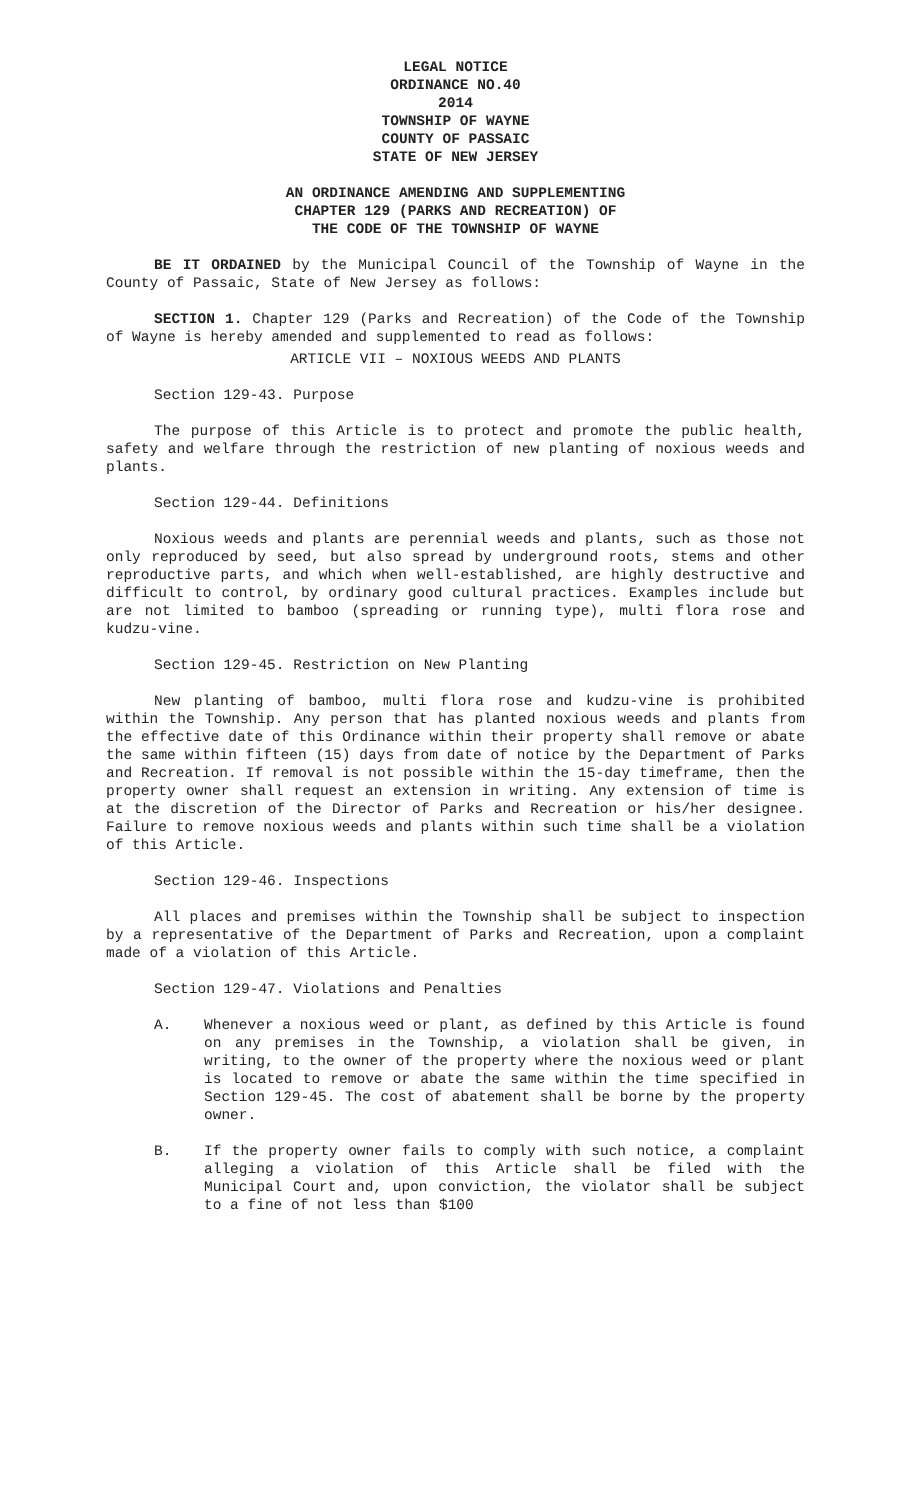LEGAL NOTICE
ORDINANCE NO.40
2014
TOWNSHIP OF WAYNE
COUNTY OF PASSAIC
STATE OF NEW JERSEY
AN ORDINANCE AMENDING AND SUPPLEMENTING
CHAPTER 129 (PARKS AND RECREATION) OF
THE CODE OF THE TOWNSHIP OF WAYNE
BE IT ORDAINED by the Municipal Council of the Township of Wayne in the County of Passaic, State of New Jersey as follows:
SECTION 1. Chapter 129 (Parks and Recreation) of the Code of the Township of Wayne is hereby amended and supplemented to read as follows:
ARTICLE VII – NOXIOUS WEEDS AND PLANTS
Section 129-43. Purpose
The purpose of this Article is to protect and promote the public health, safety and welfare through the restriction of new planting of noxious weeds and plants.
Section 129-44. Definitions
Noxious weeds and plants are perennial weeds and plants, such as those not only reproduced by seed, but also spread by underground roots, stems and other reproductive parts, and which when well-established, are highly destructive and difficult to control, by ordinary good cultural practices. Examples include but are not limited to bamboo (spreading or running type), multi flora rose and kudzu-vine.
Section 129-45. Restriction on New Planting
New planting of bamboo, multi flora rose and kudzu-vine is prohibited within the Township. Any person that has planted noxious weeds and plants from the effective date of this Ordinance within their property shall remove or abate the same within fifteen (15) days from date of notice by the Department of Parks and Recreation. If removal is not possible within the 15-day timeframe, then the property owner shall request an extension in writing. Any extension of time is at the discretion of the Director of Parks and Recreation or his/her designee. Failure to remove noxious weeds and plants within such time shall be a violation of this Article.
Section 129-46. Inspections
All places and premises within the Township shall be subject to inspection by a representative of the Department of Parks and Recreation, upon a complaint made of a violation of this Article.
Section 129-47. Violations and Penalties
A. Whenever a noxious weed or plant, as defined by this Article is found on any premises in the Township, a violation shall be given, in writing, to the owner of the property where the noxious weed or plant is located to remove or abate the same within the time specified in Section 129-45. The cost of abatement shall be borne by the property owner.
B. If the property owner fails to comply with such notice, a complaint alleging a violation of this Article shall be filed with the Municipal Court and, upon conviction, the violator shall be subject to a fine of not less than $100